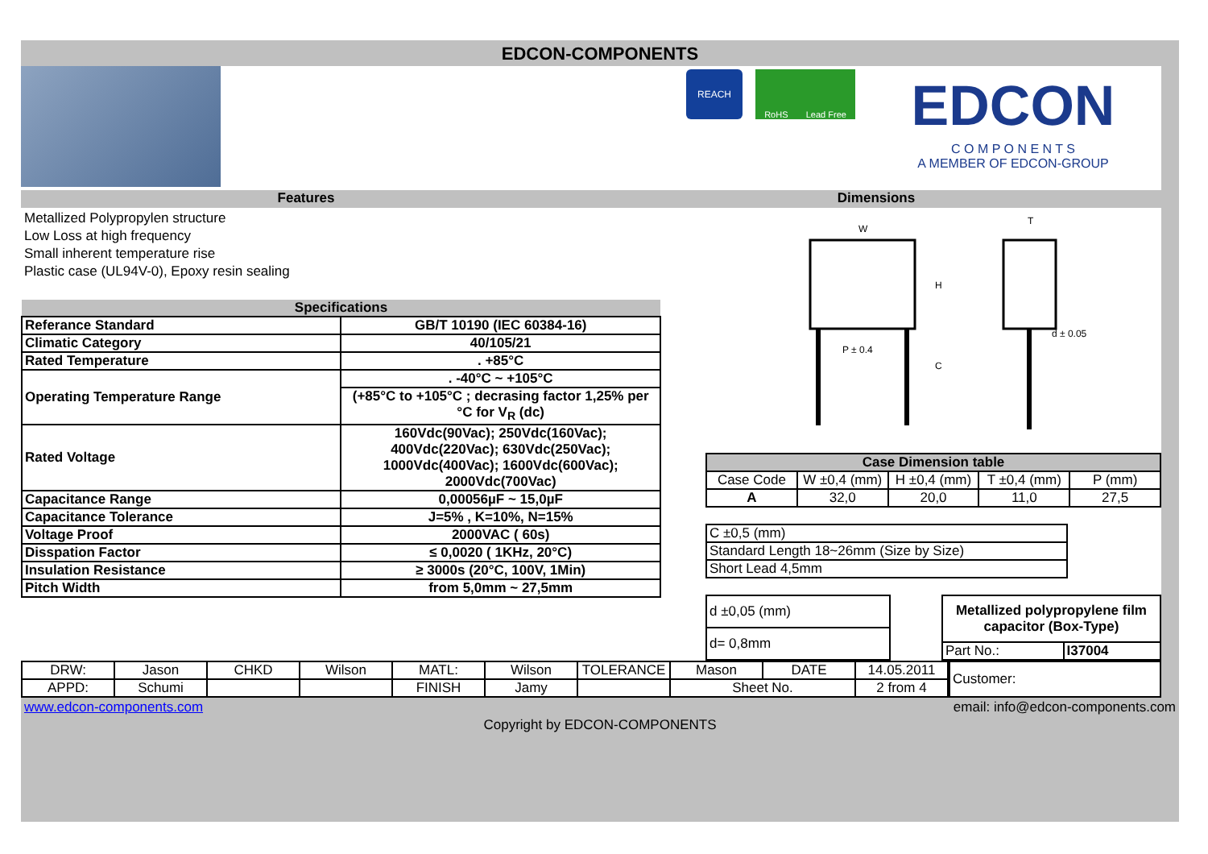EDCON-COMPONENTS
REACH
RoHS Lead Free
EDCON
C O M P O N E N T S
A MEMBER OF EDCON-GROUP
Features Dimensions
Metallized Polypropylen structure
Low Loss at high frequency
Small inherent temperature rise
Plastic case (UL94V-0), Epoxy resin sealing
| Specifications | |
| --- | --- |
| Referance Standard | GB/T 10190 (IEC 60384-16) |
| Climatic Category | 40/105/21 |
| Rated Temperature | . +85°C |
| Operating Temperature Range | . -40°C ~ +105°C |
| | (+85°C to +105°C ; decrasing factor 1,25% per °C for V<sub>R</sub> (dc) |
| Rated Voltage | 160Vdc(90Vac); 250Vdc(160Vac); 400Vdc(220Vac); 630Vdc(250Vac); 1000Vdc(400Vac); 1600Vdc(600Vac); 2000Vdc(700Vac) |
| Capacitance Range | 0,00056µF ~ 15,0µF |
| Capacitance Tolerance | J=5% , K=10%, N=15% |
| Voltage Proof | 2000VAC ( 60s) |
| Disspation Factor | ≤ 0,0020 ( 1KHz, 20°C) |
| Insulation Resistance | ≥ 3000s (20°C, 100V, 1Min) |
| Pitch Width | from 5,0mm ~ 27,5mm |
W
T
H
C
P ± 0.4
d ± 0.05
| Case Dimension table | | | | |
| --- | --- | --- | --- | --- |
| Case Code | W ±0,4 (mm) | H ±0,4 (mm) | T ±0,4 (mm) | P (mm) |
| A | 32,0 | 20,0 | 11,0 | 27,5 |
| C ±0,5 (mm) |
| Standard Length 18~26mm (Size by Size) |
| Short Lead 4,5mm |
| d ±0,05 (mm) |
| d= 0,8mm |
| Metallized polypropylene film capacitor (Box-Type) | |
| Part No.: | I37004 |
| DRW: | Jason | CHKD | Wilson | MATL: | Wilson | TOLERANCE | Mason | DATE | 14.05.2011 |
| APPD: | Schumi | | | FINISH | Jamy | | Sheet No. | | 2 from 4 |
| Customer: |
www.edcon-components.com email: info@edcon-components.com
Copyright by EDCON-COMPONENTS